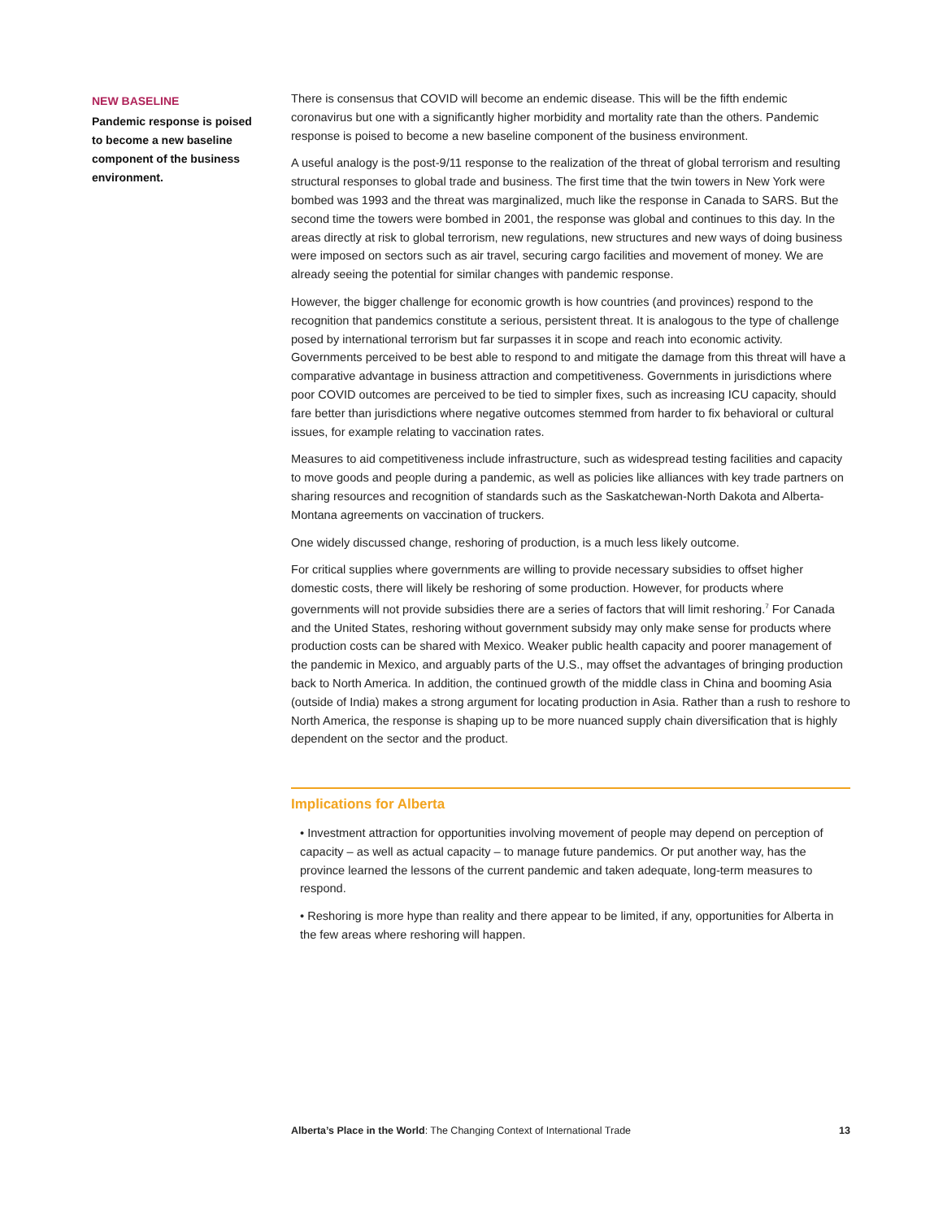NEW BASELINE
Pandemic response is poised to become a new baseline component of the business environment.
There is consensus that COVID will become an endemic disease. This will be the fifth endemic coronavirus but one with a significantly higher morbidity and mortality rate than the others. Pandemic response is poised to become a new baseline component of the business environment.
A useful analogy is the post-9/11 response to the realization of the threat of global terrorism and resulting structural responses to global trade and business. The first time that the twin towers in New York were bombed was 1993 and the threat was marginalized, much like the response in Canada to SARS. But the second time the towers were bombed in 2001, the response was global and continues to this day. In the areas directly at risk to global terrorism, new regulations, new structures and new ways of doing business were imposed on sectors such as air travel, securing cargo facilities and movement of money. We are already seeing the potential for similar changes with pandemic response.
However, the bigger challenge for economic growth is how countries (and provinces) respond to the recognition that pandemics constitute a serious, persistent threat. It is analogous to the type of challenge posed by international terrorism but far surpasses it in scope and reach into economic activity. Governments perceived to be best able to respond to and mitigate the damage from this threat will have a comparative advantage in business attraction and competitiveness. Governments in jurisdictions where poor COVID outcomes are perceived to be tied to simpler fixes, such as increasing ICU capacity, should fare better than jurisdictions where negative outcomes stemmed from harder to fix behavioral or cultural issues, for example relating to vaccination rates.
Measures to aid competitiveness include infrastructure, such as widespread testing facilities and capacity to move goods and people during a pandemic, as well as policies like alliances with key trade partners on sharing resources and recognition of standards such as the Saskatchewan-North Dakota and Alberta-Montana agreements on vaccination of truckers.
One widely discussed change, reshoring of production, is a much less likely outcome.
For critical supplies where governments are willing to provide necessary subsidies to offset higher domestic costs, there will likely be reshoring of some production. However, for products where governments will not provide subsidies there are a series of factors that will limit reshoring.<sup>7</sup> For Canada and the United States, reshoring without government subsidy may only make sense for products where production costs can be shared with Mexico. Weaker public health capacity and poorer management of the pandemic in Mexico, and arguably parts of the U.S., may offset the advantages of bringing production back to North America. In addition, the continued growth of the middle class in China and booming Asia (outside of India) makes a strong argument for locating production in Asia. Rather than a rush to reshore to North America, the response is shaping up to be more nuanced supply chain diversification that is highly dependent on the sector and the product.
Implications for Alberta
• Investment attraction for opportunities involving movement of people may depend on perception of capacity – as well as actual capacity – to manage future pandemics. Or put another way, has the province learned the lessons of the current pandemic and taken adequate, long-term measures to respond.
• Reshoring is more hype than reality and there appear to be limited, if any, opportunities for Alberta in the few areas where reshoring will happen.
Alberta’s Place in the World: The Changing Context of International Trade 13